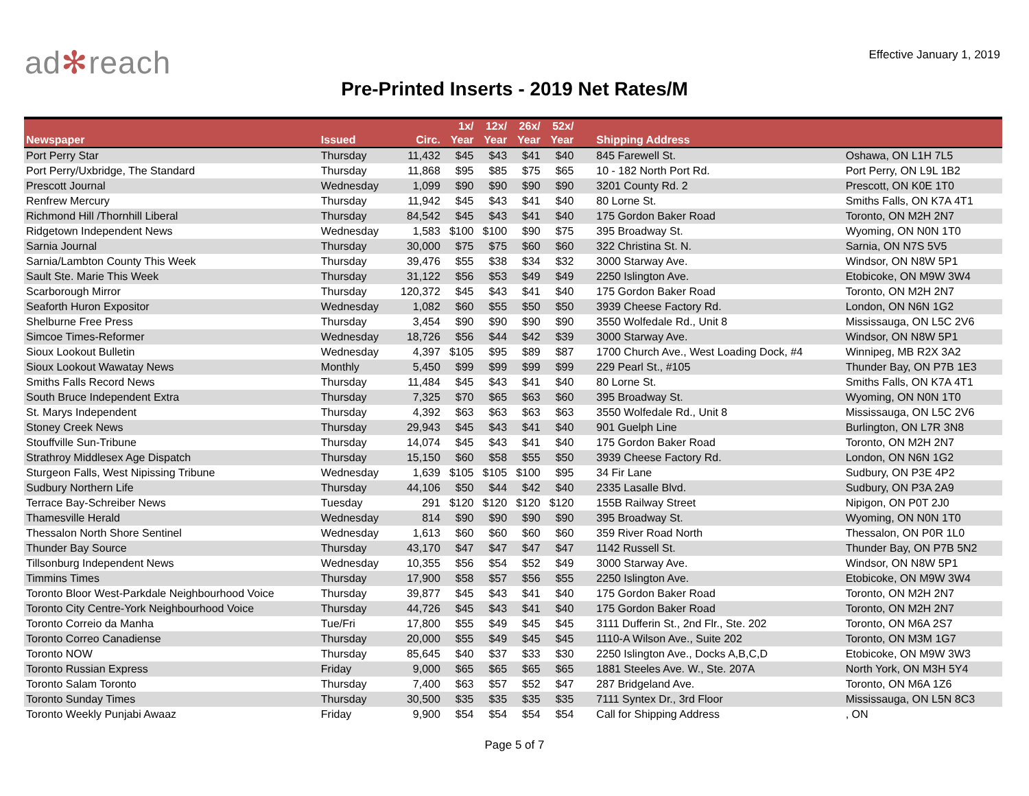ad✻reach
Effective January 1, 2019
Pre-Printed Inserts - 2019 Net Rates/M
| Newspaper | Issued | Circ. | 1x/ Year | 12x/ Year | 26x/ Year | 52x/ Year | Shipping Address | |
| --- | --- | --- | --- | --- | --- | --- | --- | --- |
| Port Perry Star | Thursday | 11,432 | $45 | $43 | $41 | $40 | 845 Farewell St. | Oshawa, ON L1H 7L5 |
| Port Perry/Uxbridge, The Standard | Thursday | 11,868 | $95 | $85 | $75 | $65 | 10 - 182 North Port Rd. | Port Perry, ON L9L 1B2 |
| Prescott Journal | Wednesday | 1,099 | $90 | $90 | $90 | $90 | 3201 County Rd. 2 | Prescott, ON K0E 1T0 |
| Renfrew Mercury | Thursday | 11,942 | $45 | $43 | $41 | $40 | 80 Lorne St. | Smiths Falls, ON K7A 4T1 |
| Richmond Hill /Thornhill Liberal | Thursday | 84,542 | $45 | $43 | $41 | $40 | 175 Gordon Baker Road | Toronto, ON M2H 2N7 |
| Ridgetown Independent News | Wednesday | 1,583 | $100 | $100 | $90 | $75 | 395 Broadway St. | Wyoming, ON N0N 1T0 |
| Sarnia Journal | Thursday | 30,000 | $75 | $75 | $60 | $60 | 322 Christina St. N. | Sarnia, ON N7S 5V5 |
| Sarnia/Lambton County This Week | Thursday | 39,476 | $55 | $38 | $34 | $32 | 3000 Starway Ave. | Windsor, ON N8W 5P1 |
| Sault Ste. Marie This Week | Thursday | 31,122 | $56 | $53 | $49 | $49 | 2250 Islington Ave. | Etobicoke, ON M9W 3W4 |
| Scarborough Mirror | Thursday | 120,372 | $45 | $43 | $41 | $40 | 175 Gordon Baker Road | Toronto, ON M2H 2N7 |
| Seaforth Huron Expositor | Wednesday | 1,082 | $60 | $55 | $50 | $50 | 3939 Cheese Factory Rd. | London, ON N6N 1G2 |
| Shelburne Free Press | Thursday | 3,454 | $90 | $90 | $90 | $90 | 3550 Wolfedale Rd., Unit 8 | Mississauga, ON L5C 2V6 |
| Simcoe Times-Reformer | Wednesday | 18,726 | $56 | $44 | $42 | $39 | 3000 Starway Ave. | Windsor, ON N8W 5P1 |
| Sioux Lookout Bulletin | Wednesday | 4,397 | $105 | $95 | $89 | $87 | 1700 Church Ave., West Loading Dock, #4 | Winnipeg, MB R2X 3A2 |
| Sioux Lookout Wawatay News | Monthly | 5,450 | $99 | $99 | $99 | $99 | 229 Pearl St., #105 | Thunder Bay, ON P7B 1E3 |
| Smiths Falls Record News | Thursday | 11,484 | $45 | $43 | $41 | $40 | 80 Lorne St. | Smiths Falls, ON K7A 4T1 |
| South Bruce Independent Extra | Thursday | 7,325 | $70 | $65 | $63 | $60 | 395 Broadway St. | Wyoming, ON N0N 1T0 |
| St. Marys Independent | Thursday | 4,392 | $63 | $63 | $63 | $63 | 3550 Wolfedale Rd., Unit 8 | Mississauga, ON L5C 2V6 |
| Stoney Creek News | Thursday | 29,943 | $45 | $43 | $41 | $40 | 901 Guelph Line | Burlington, ON L7R 3N8 |
| Stouffville Sun-Tribune | Thursday | 14,074 | $45 | $43 | $41 | $40 | 175 Gordon Baker Road | Toronto, ON M2H 2N7 |
| Strathroy Middlesex Age Dispatch | Thursday | 15,150 | $60 | $58 | $55 | $50 | 3939 Cheese Factory Rd. | London, ON N6N 1G2 |
| Sturgeon Falls, West Nipissing Tribune | Wednesday | 1,639 | $105 | $105 | $100 | $95 | 34 Fir Lane | Sudbury, ON P3E 4P2 |
| Sudbury Northern Life | Thursday | 44,106 | $50 | $44 | $42 | $40 | 2335 Lasalle Blvd. | Sudbury, ON P3A 2A9 |
| Terrace Bay-Schreiber News | Tuesday | 291 | $120 | $120 | $120 | $120 | 155B Railway Street | Nipigon, ON P0T 2J0 |
| Thamesville Herald | Wednesday | 814 | $90 | $90 | $90 | $90 | 395 Broadway St. | Wyoming, ON N0N 1T0 |
| Thessalon North Shore Sentinel | Wednesday | 1,613 | $60 | $60 | $60 | $60 | 359 River Road North | Thessalon, ON P0R 1L0 |
| Thunder Bay Source | Thursday | 43,170 | $47 | $47 | $47 | $47 | 1142 Russell St. | Thunder Bay, ON P7B 5N2 |
| Tillsonburg Independent News | Wednesday | 10,355 | $56 | $54 | $52 | $49 | 3000 Starway Ave. | Windsor, ON N8W 5P1 |
| Timmins Times | Thursday | 17,900 | $58 | $57 | $56 | $55 | 2250 Islington Ave. | Etobicoke, ON M9W 3W4 |
| Toronto Bloor West-Parkdale Neighbourhood Voice | Thursday | 39,877 | $45 | $43 | $41 | $40 | 175 Gordon Baker Road | Toronto, ON M2H 2N7 |
| Toronto City Centre-York Neighbourhood Voice | Thursday | 44,726 | $45 | $43 | $41 | $40 | 175 Gordon Baker Road | Toronto, ON M2H 2N7 |
| Toronto Correio da Manha | Tue/Fri | 17,800 | $55 | $49 | $45 | $45 | 3111 Dufferin St., 2nd Flr., Ste. 202 | Toronto, ON M6A 2S7 |
| Toronto Correo Canadiense | Thursday | 20,000 | $55 | $49 | $45 | $45 | 1110-A Wilson Ave., Suite 202 | Toronto, ON M3M 1G7 |
| Toronto NOW | Thursday | 85,645 | $40 | $37 | $33 | $30 | 2250 Islington Ave., Docks A,B,C,D | Etobicoke, ON M9W 3W3 |
| Toronto Russian Express | Friday | 9,000 | $65 | $65 | $65 | $65 | 1881 Steeles Ave. W., Ste. 207A | North York, ON M3H 5Y4 |
| Toronto Salam Toronto | Thursday | 7,400 | $63 | $57 | $52 | $47 | 287 Bridgeland Ave. | Toronto, ON M6A 1Z6 |
| Toronto Sunday Times | Thursday | 30,500 | $35 | $35 | $35 | $35 | 7111 Syntex Dr., 3rd Floor | Mississauga, ON L5N 8C3 |
| Toronto Weekly Punjabi Awaaz | Friday | 9,900 | $54 | $54 | $54 | $54 | Call for Shipping Address | , ON |
Page 5 of 7